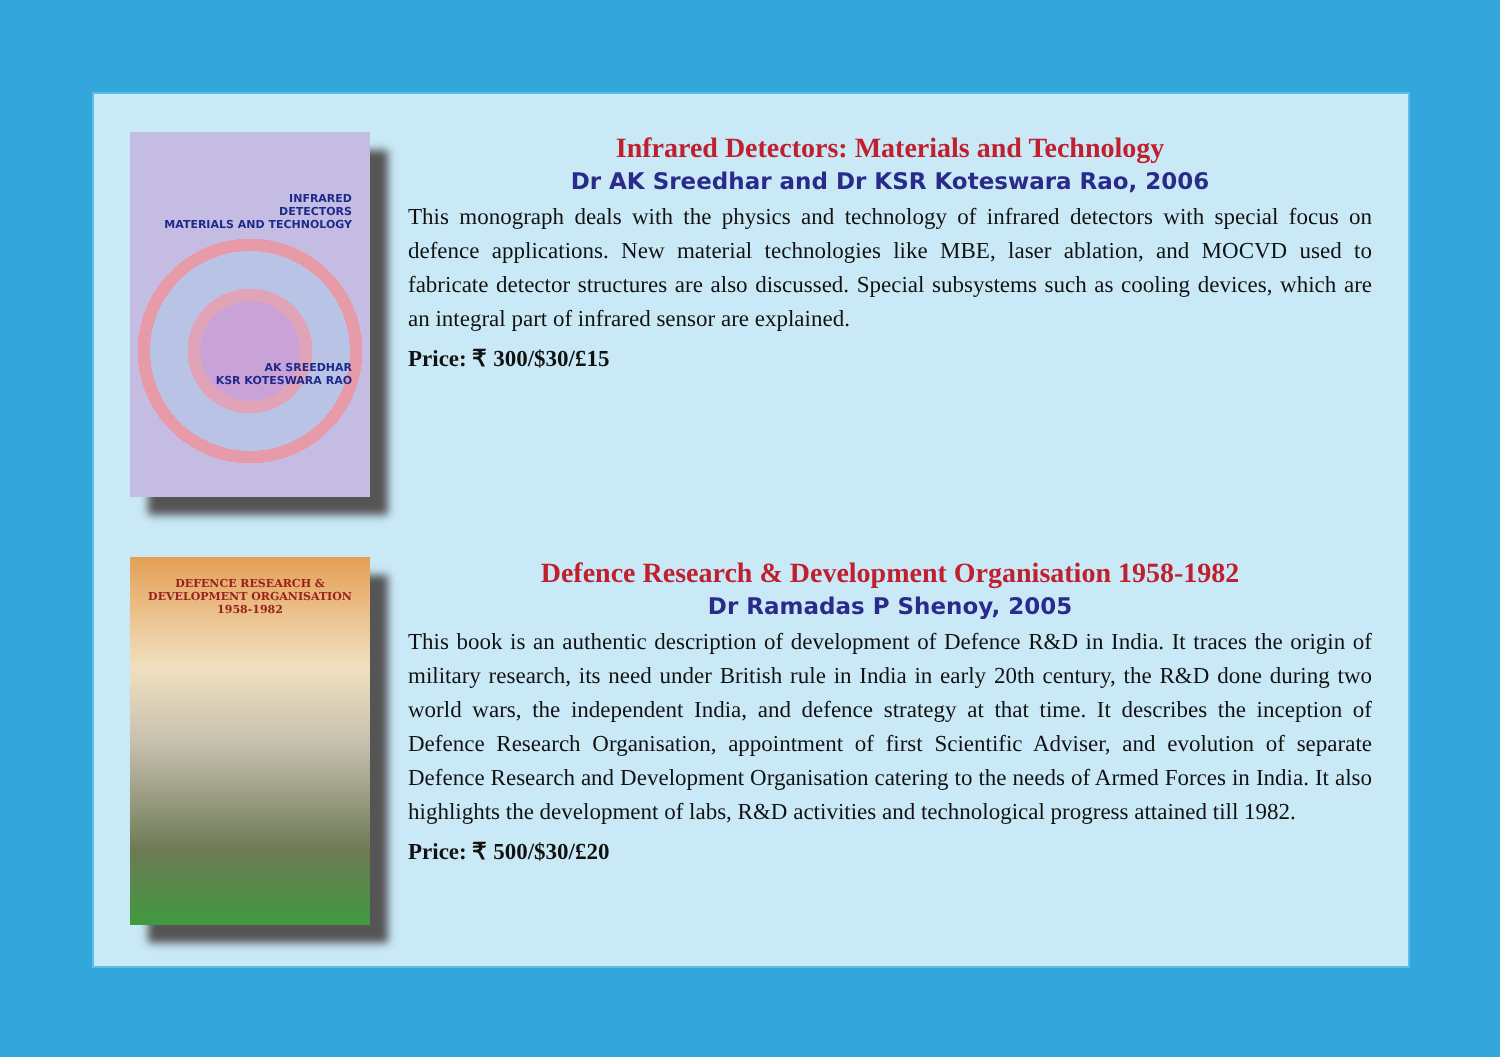INFRARED
DETECTORS
MATERIALS AND TECHNOLOGY
AK SREEDHAR
KSR KOTESWARA RAO
Infrared Detectors: Materials and Technology
Dr AK Sreedhar and Dr KSR Koteswara Rao, 2006
This monograph deals with the physics and technology of infrared detectors with special focus on defence applications. New material technologies like MBE, laser ablation, and MOCVD used to fabricate detector structures are also discussed. Special subsystems such as cooling devices, which are an integral part of infrared sensor are explained.
Price: ₹ 300/$30/£15
DEFENCE RESEARCH &
DEVELOPMENT ORGANISATION
1958-1982
Defence Research & Development Organisation 1958-1982
Dr Ramadas P Shenoy, 2005
This book is an authentic description of development of Defence R&D in India. It traces the origin of military research, its need under British rule in India in early 20th century, the R&D done during two world wars, the independent India, and defence strategy at that time. It describes the inception of Defence Research Organisation, appointment of first Scientific Adviser, and evolution of separate Defence Research and Development Organisation catering to the needs of Armed Forces in India. It also highlights the development of labs, R&D activities and technological progress attained till 1982.
Price: ₹ 500/$30/£20